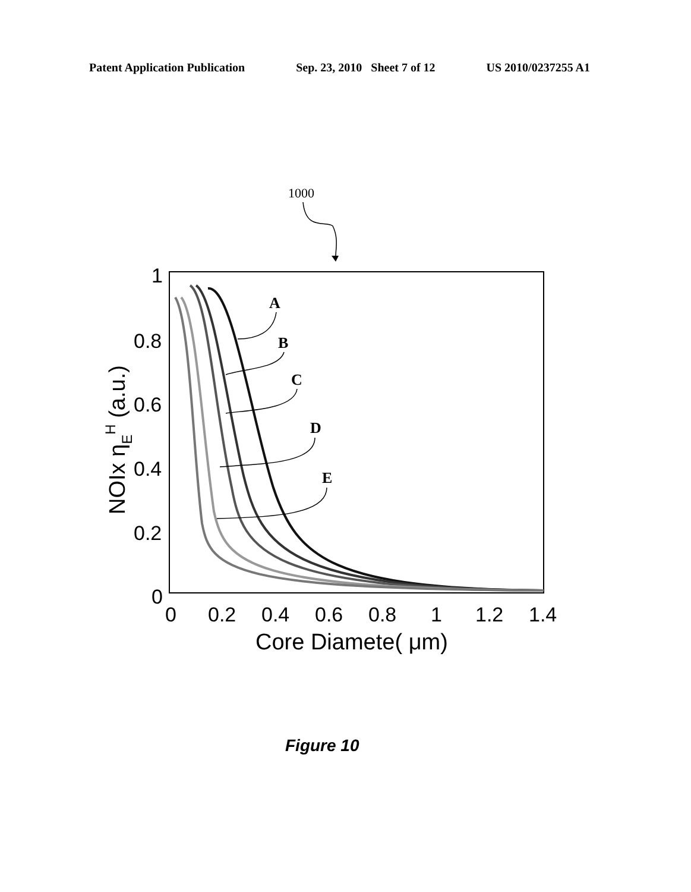Patent Application Publication Sep. 23, 2010 Sheet 7 of 12 US 2010/0237255 A1
1000
1
0.8
0.6
0.4
0.2
0
0
0.2
0.4
0.6
0.8
1
1.2
1.4
Core Diamete( μm)
NOIx ηEH (a.u.)
A
B
C
D
E
Figure 10